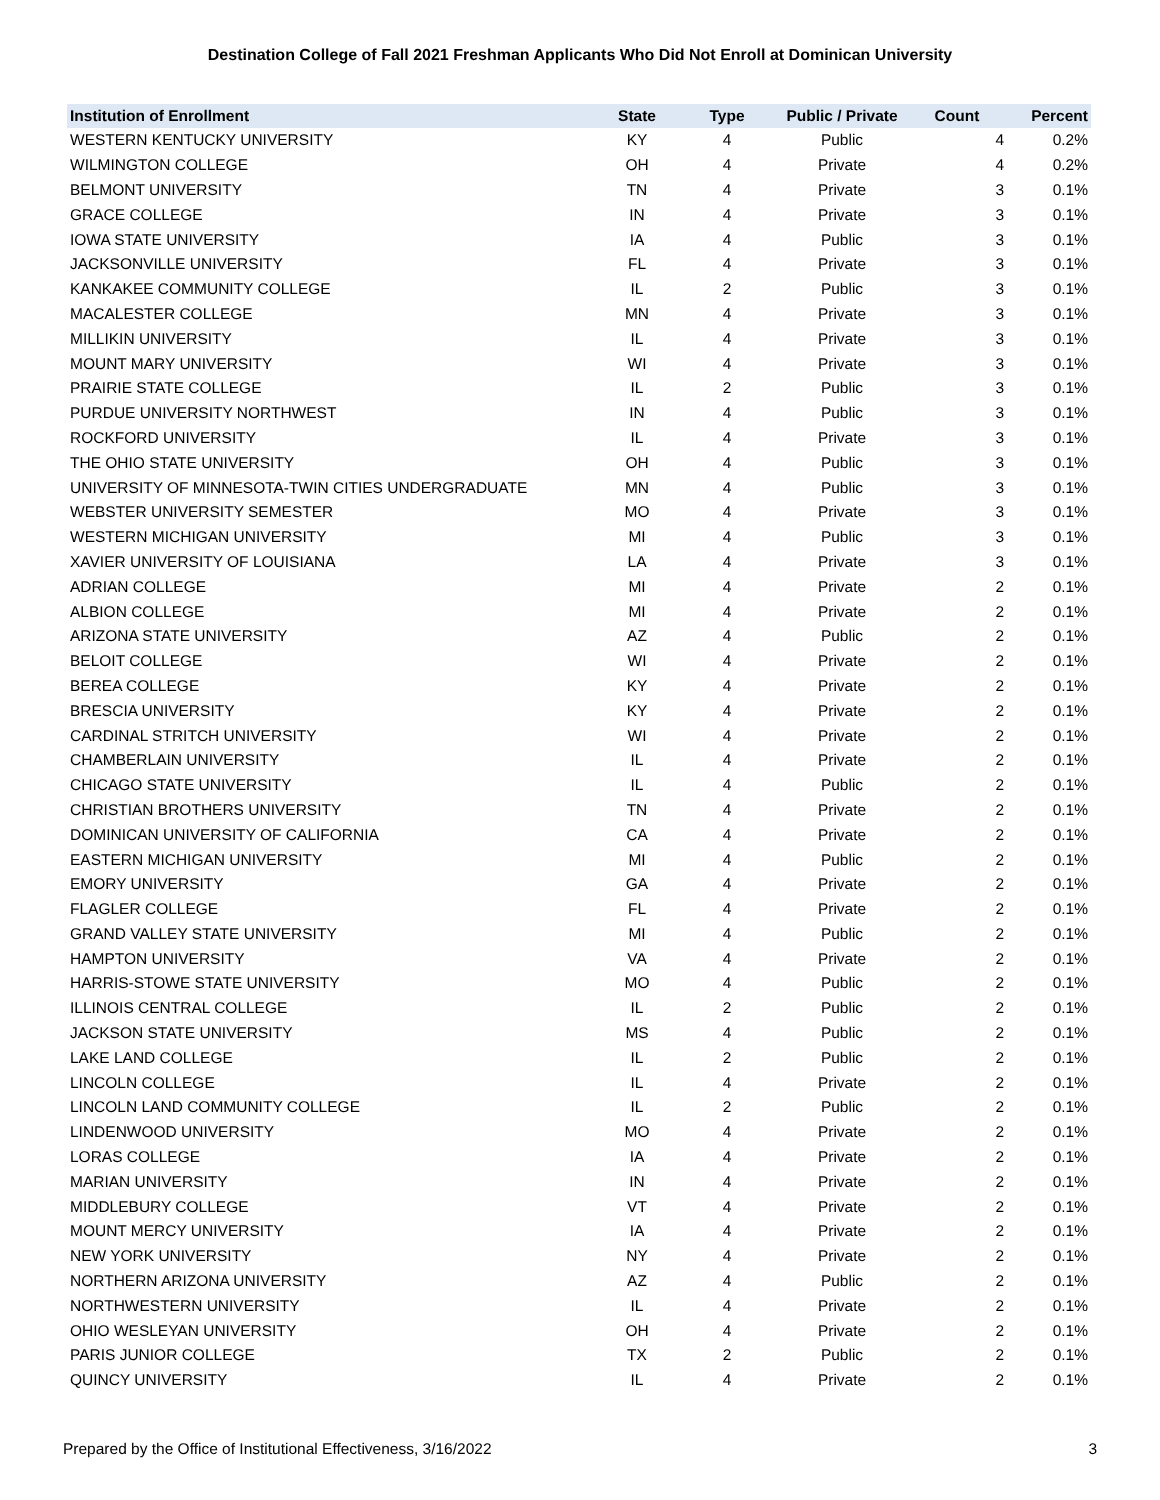Destination College of Fall 2021 Freshman Applicants Who Did Not Enroll at Dominican University
| Institution of Enrollment | State | Type | Public / Private | Count | Percent |
| --- | --- | --- | --- | --- | --- |
| WESTERN KENTUCKY UNIVERSITY | KY | 4 | Public | 4 | 0.2% |
| WILMINGTON COLLEGE | OH | 4 | Private | 4 | 0.2% |
| BELMONT UNIVERSITY | TN | 4 | Private | 3 | 0.1% |
| GRACE COLLEGE | IN | 4 | Private | 3 | 0.1% |
| IOWA STATE UNIVERSITY | IA | 4 | Public | 3 | 0.1% |
| JACKSONVILLE UNIVERSITY | FL | 4 | Private | 3 | 0.1% |
| KANKAKEE COMMUNITY COLLEGE | IL | 2 | Public | 3 | 0.1% |
| MACALESTER COLLEGE | MN | 4 | Private | 3 | 0.1% |
| MILLIKIN UNIVERSITY | IL | 4 | Private | 3 | 0.1% |
| MOUNT MARY UNIVERSITY | WI | 4 | Private | 3 | 0.1% |
| PRAIRIE STATE COLLEGE | IL | 2 | Public | 3 | 0.1% |
| PURDUE UNIVERSITY NORTHWEST | IN | 4 | Public | 3 | 0.1% |
| ROCKFORD UNIVERSITY | IL | 4 | Private | 3 | 0.1% |
| THE OHIO STATE UNIVERSITY | OH | 4 | Public | 3 | 0.1% |
| UNIVERSITY OF MINNESOTA-TWIN CITIES UNDERGRADUATE | MN | 4 | Public | 3 | 0.1% |
| WEBSTER UNIVERSITY SEMESTER | MO | 4 | Private | 3 | 0.1% |
| WESTERN MICHIGAN UNIVERSITY | MI | 4 | Public | 3 | 0.1% |
| XAVIER UNIVERSITY OF LOUISIANA | LA | 4 | Private | 3 | 0.1% |
| ADRIAN COLLEGE | MI | 4 | Private | 2 | 0.1% |
| ALBION COLLEGE | MI | 4 | Private | 2 | 0.1% |
| ARIZONA STATE UNIVERSITY | AZ | 4 | Public | 2 | 0.1% |
| BELOIT COLLEGE | WI | 4 | Private | 2 | 0.1% |
| BEREA COLLEGE | KY | 4 | Private | 2 | 0.1% |
| BRESCIA UNIVERSITY | KY | 4 | Private | 2 | 0.1% |
| CARDINAL STRITCH UNIVERSITY | WI | 4 | Private | 2 | 0.1% |
| CHAMBERLAIN UNIVERSITY | IL | 4 | Private | 2 | 0.1% |
| CHICAGO STATE UNIVERSITY | IL | 4 | Public | 2 | 0.1% |
| CHRISTIAN BROTHERS UNIVERSITY | TN | 4 | Private | 2 | 0.1% |
| DOMINICAN UNIVERSITY OF CALIFORNIA | CA | 4 | Private | 2 | 0.1% |
| EASTERN MICHIGAN UNIVERSITY | MI | 4 | Public | 2 | 0.1% |
| EMORY UNIVERSITY | GA | 4 | Private | 2 | 0.1% |
| FLAGLER COLLEGE | FL | 4 | Private | 2 | 0.1% |
| GRAND VALLEY STATE UNIVERSITY | MI | 4 | Public | 2 | 0.1% |
| HAMPTON UNIVERSITY | VA | 4 | Private | 2 | 0.1% |
| HARRIS-STOWE STATE UNIVERSITY | MO | 4 | Public | 2 | 0.1% |
| ILLINOIS CENTRAL COLLEGE | IL | 2 | Public | 2 | 0.1% |
| JACKSON STATE UNIVERSITY | MS | 4 | Public | 2 | 0.1% |
| LAKE LAND COLLEGE | IL | 2 | Public | 2 | 0.1% |
| LINCOLN COLLEGE | IL | 4 | Private | 2 | 0.1% |
| LINCOLN LAND COMMUNITY COLLEGE | IL | 2 | Public | 2 | 0.1% |
| LINDENWOOD UNIVERSITY | MO | 4 | Private | 2 | 0.1% |
| LORAS COLLEGE | IA | 4 | Private | 2 | 0.1% |
| MARIAN UNIVERSITY | IN | 4 | Private | 2 | 0.1% |
| MIDDLEBURY COLLEGE | VT | 4 | Private | 2 | 0.1% |
| MOUNT MERCY UNIVERSITY | IA | 4 | Private | 2 | 0.1% |
| NEW YORK UNIVERSITY | NY | 4 | Private | 2 | 0.1% |
| NORTHERN ARIZONA UNIVERSITY | AZ | 4 | Public | 2 | 0.1% |
| NORTHWESTERN UNIVERSITY | IL | 4 | Private | 2 | 0.1% |
| OHIO WESLEYAN UNIVERSITY | OH | 4 | Private | 2 | 0.1% |
| PARIS JUNIOR COLLEGE | TX | 2 | Public | 2 | 0.1% |
| QUINCY UNIVERSITY | IL | 4 | Private | 2 | 0.1% |
Prepared by the Office of Institutional Effectiveness, 3/16/2022 3